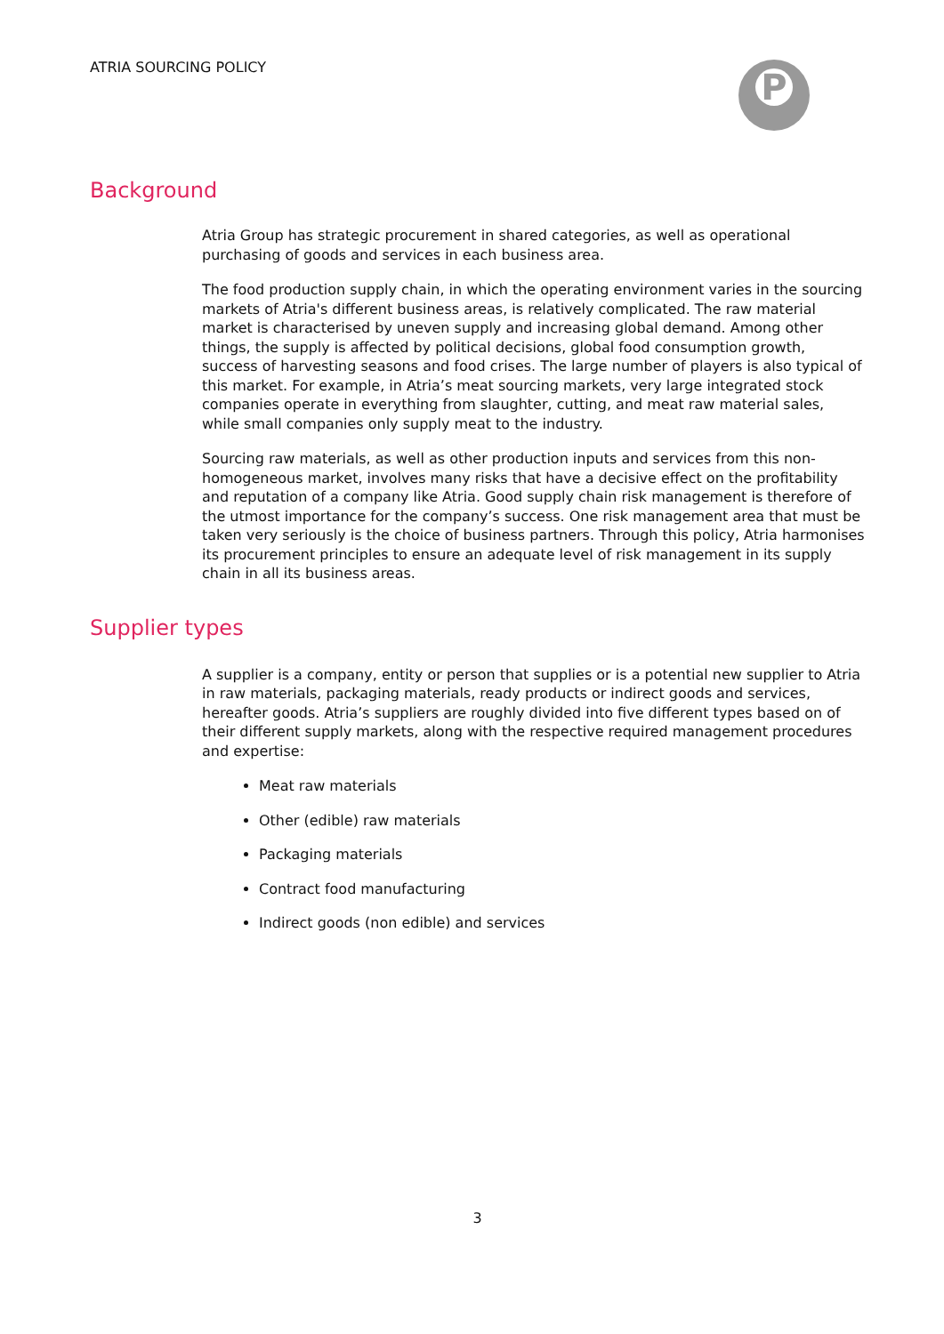ATRIA SOURCING POLICY P
Background
Atria Group has strategic procurement in shared categories, as well as operational purchasing of goods and services in each business area.
The food production supply chain, in which the operating environment varies in the sourcing markets of Atria's different business areas, is relatively complicated. The raw material market is characterised by uneven supply and increasing global demand. Among other things, the supply is affected by political decisions, global food consumption growth, success of harvesting seasons and food crises. The large number of players is also typical of this market. For example, in Atria’s meat sourcing markets, very large integrated stock companies operate in everything from slaughter, cutting, and meat raw material sales, while small companies only supply meat to the industry.
Sourcing raw materials, as well as other production inputs and services from this non-homogeneous market, involves many risks that have a decisive effect on the profitability and reputation of a company like Atria. Good supply chain risk management is therefore of the utmost importance for the company’s success. One risk management area that must be taken very seriously is the choice of business partners. Through this policy, Atria harmonises its procurement principles to ensure an adequate level of risk management in its supply chain in all its business areas.
Supplier types
A supplier is a company, entity or person that supplies or is a potential new supplier to Atria in raw materials, packaging materials, ready products or indirect goods and services, hereafter goods. Atria’s suppliers are roughly divided into five different types based on of their different supply markets, along with the respective required management procedures and expertise:
Meat raw materials
Other (edible) raw materials
Packaging materials
Contract food manufacturing
Indirect goods (non edible) and services
3